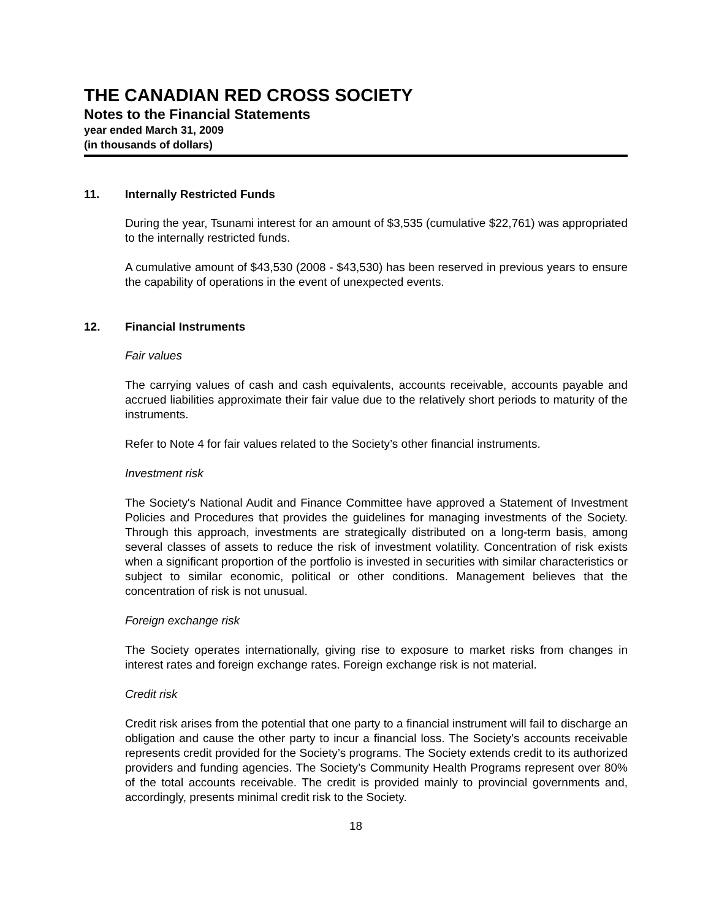THE CANADIAN RED CROSS SOCIETY
Notes to the Financial Statements
year ended March 31, 2009
(in thousands of dollars)
11. Internally Restricted Funds
During the year, Tsunami interest for an amount of $3,535 (cumulative $22,761) was appropriated to the internally restricted funds.
A cumulative amount of $43,530 (2008 - $43,530) has been reserved in previous years to ensure the capability of operations in the event of unexpected events.
12. Financial Instruments
Fair values
The carrying values of cash and cash equivalents, accounts receivable, accounts payable and accrued liabilities approximate their fair value due to the relatively short periods to maturity of the instruments.
Refer to Note 4 for fair values related to the Society’s other financial instruments.
Investment risk
The Society's National Audit and Finance Committee have approved a Statement of Investment Policies and Procedures that provides the guidelines for managing investments of the Society. Through this approach, investments are strategically distributed on a long-term basis, among several classes of assets to reduce the risk of investment volatility. Concentration of risk exists when a significant proportion of the portfolio is invested in securities with similar characteristics or subject to similar economic, political or other conditions. Management believes that the concentration of risk is not unusual.
Foreign exchange risk
The Society operates internationally, giving rise to exposure to market risks from changes in interest rates and foreign exchange rates. Foreign exchange risk is not material.
Credit risk
Credit risk arises from the potential that one party to a financial instrument will fail to discharge an obligation and cause the other party to incur a financial loss. The Society’s accounts receivable represents credit provided for the Society’s programs. The Society extends credit to its authorized providers and funding agencies. The Society’s Community Health Programs represent over 80% of the total accounts receivable. The credit is provided mainly to provincial governments and, accordingly, presents minimal credit risk to the Society.
18